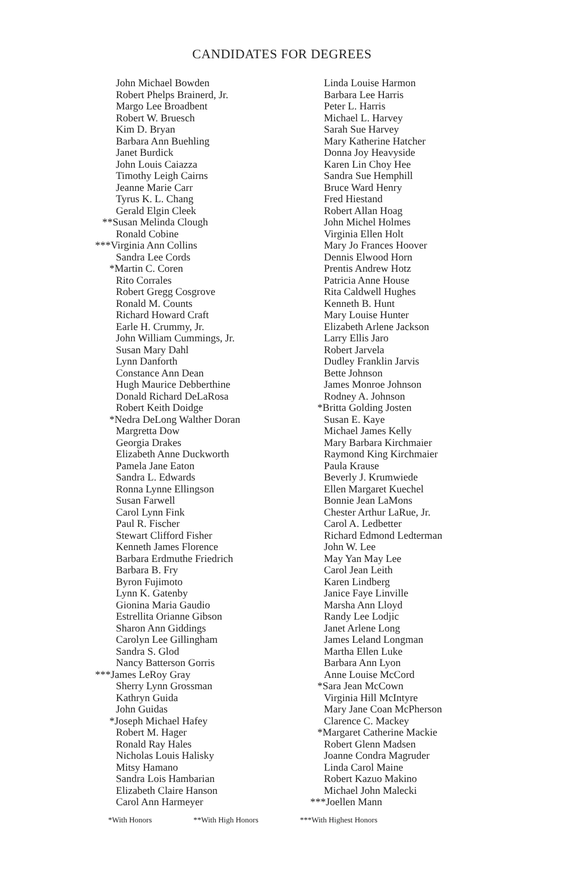CANDIDATES FOR DEGREES
John Michael Bowden
Robert Phelps Brainerd, Jr.
Margo Lee Broadbent
Robert W. Bruesch
Kim D. Bryan
Barbara Ann Buehling
Janet Burdick
John Louis Caiazza
Timothy Leigh Cairns
Jeanne Marie Carr
Tyrus K. L. Chang
Gerald Elgin Cleek
**Susan Melinda Clough
Ronald Cobine
***Virginia Ann Collins
Sandra Lee Cords
*Martin C. Coren
Rito Corrales
Robert Gregg Cosgrove
Ronald M. Counts
Richard Howard Craft
Earle H. Crummy, Jr.
John William Cummings, Jr.
Susan Mary Dahl
Lynn Danforth
Constance Ann Dean
Hugh Maurice Debberthine
Donald Richard DeLaRosa
Robert Keith Doidge
*Nedra DeLong Walther Doran
Margretta Dow
Georgia Drakes
Elizabeth Anne Duckworth
Pamela Jane Eaton
Sandra L. Edwards
Ronna Lynne Ellingson
Susan Farwell
Carol Lynn Fink
Paul R. Fischer
Stewart Clifford Fisher
Kenneth James Florence
Barbara Erdmuthe Friedrich
Barbara B. Fry
Byron Fujimoto
Lynn K. Gatenby
Gionina Maria Gaudio
Estrellita Orianne Gibson
Sharon Ann Giddings
Carolyn Lee Gillingham
Sandra S. Glod
Nancy Batterson Gorris
***James LeRoy Gray
Sherry Lynn Grossman
Kathryn Guida
John Guidas
*Joseph Michael Hafey
Robert M. Hager
Ronald Ray Hales
Nicholas Louis Halisky
Mitsy Hamano
Sandra Lois Hambarian
Elizabeth Claire Hanson
Carol Ann Harmeyer
Linda Louise Harmon
Barbara Lee Harris
Peter L. Harris
Michael L. Harvey
Sarah Sue Harvey
Mary Katherine Hatcher
Donna Joy Heavyside
Karen Lin Choy Hee
Sandra Sue Hemphill
Bruce Ward Henry
Fred Hiestand
Robert Allan Hoag
John Michel Holmes
Virginia Ellen Holt
Mary Jo Frances Hoover
Dennis Elwood Horn
Prentis Andrew Hotz
Patricia Anne House
Rita Caldwell Hughes
Kenneth B. Hunt
Mary Louise Hunter
Elizabeth Arlene Jackson
Larry Ellis Jaro
Robert Jarvela
Dudley Franklin Jarvis
Bette Johnson
James Monroe Johnson
Rodney A. Johnson
*Britta Golding Josten
Susan E. Kaye
Michael James Kelly
Mary Barbara Kirchmaier
Raymond King Kirchmaier
Paula Krause
Beverly J. Krumwiede
Ellen Margaret Kuechel
Bonnie Jean LaMons
Chester Arthur LaRue, Jr.
Carol A. Ledbetter
Richard Edmond Ledterman
John W. Lee
May Yan May Lee
Carol Jean Leith
Karen Lindberg
Janice Faye Linville
Marsha Ann Lloyd
Randy Lee Lodjic
Janet Arlene Long
James Leland Longman
Martha Ellen Luke
Barbara Ann Lyon
Anne Louise McCord
*Sara Jean McCown
Virginia Hill McIntyre
Mary Jane Coan McPherson
Clarence C. Mackey
*Margaret Catherine Mackie
Robert Glenn Madsen
Joanne Condra Magruder
Linda Carol Maine
Robert Kazuo Makino
Michael John Malecki
***Joellen Mann
*With Honors **With High Honors ***With Highest Honors